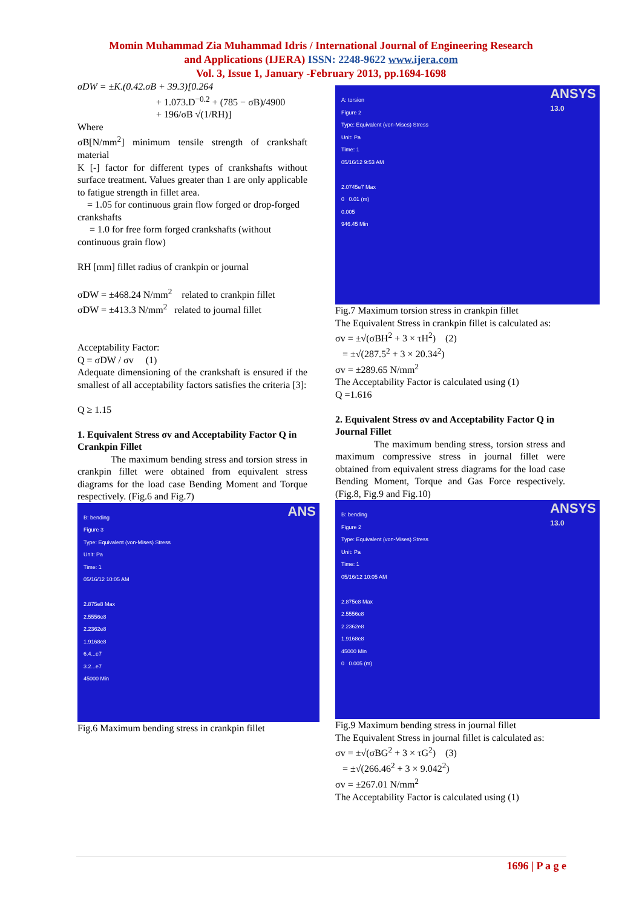Momin Muhammad Zia Muhammad Idris / International Journal of Engineering Research
and Applications (IJERA) ISSN: 2248-9622 www.ijera.com
Vol. 3, Issue 1, January -February 2013, pp.1694-1698
σDW = ±K.(0.42.σB + 39.3)[0.264
+ 1.073.D<sup>−0.2</sup> + (785 − σB)/4900
+ 196/σB √(1/RH)]
Where
σB[N/mm<sup>2</sup>] minimum tensile strength of crankshaft material
K [-] factor for different types of crankshafts without surface treatment. Values greater than 1 are only applicable to fatigue strength in fillet area.
= 1.05 for continuous grain flow forged or drop-forged crankshafts
= 1.0 for free form forged crankshafts (without continuous grain flow)
RH [mm] fillet radius of crankpin or journal
σDW = ±468.24 N/mm<sup>2</sup> related to crankpin fillet
σDW = ±413.3 N/mm<sup>2</sup> related to journal fillet
Acceptability Factor:
Q = σDW / σv (1)
Adequate dimensioning of the crankshaft is ensured if the smallest of all acceptability factors satisfies the criteria [3]:
Q ≥ 1.15
1. Equivalent Stress σv and Acceptability Factor Q in Crankpin Fillet
The maximum bending stress and torsion stress in crankpin fillet were obtained from equivalent stress diagrams for the load case Bending Moment and Torque respectively. (Fig.6 and Fig.7)
ANS B: bending
Figure 3
Type: Equivalent (von-Mises) Stress
Unit: Pa
Time: 1
05/16/12 10:05 AM
2.875e8 Max
2.5556e8
2.2362e8
1.9168e8
6.4...e7
3.2...e7
45000 Min
Fig.6 Maximum bending stress in crankpin fillet
ANSYS
13.0
A: torsion
Figure 2
Type: Equivalent (von-Mises) Stress
Unit: Pa
Time: 1
05/16/12 9:53 AM
2.0745e7 Max
0 0.01 (m)
0.005
946.45 Min
Fig.7 Maximum torsion stress in crankpin fillet
The Equivalent Stress in crankpin fillet is calculated as:
σv = ±√(σBH<sup>2</sup> + 3 × τH<sup>2</sup>) (2)
= ±√(287.5<sup>2</sup> + 3 × 20.34<sup>2</sup>)
σv = ±289.65 N/mm<sup>2</sup>
The Acceptability Factor is calculated using (1)
Q =1.616
2. Equivalent Stress σv and Acceptability Factor Q in Journal Fillet
The maximum bending stress, torsion stress and maximum compressive stress in journal fillet were obtained from equivalent stress diagrams for the load case Bending Moment, Torque and Gas Force respectively. (Fig.8, Fig.9 and Fig.10)
ANSYS
13.0
B: bending
Figure 2
Type: Equivalent (von-Mises) Stress
Unit: Pa
Time: 1
05/16/12 10:05 AM
2.875e8 Max
2.5556e8
2.2362e8
1.9168e8
45000 Min
0 0.005 (m)
Fig.9 Maximum bending stress in journal fillet
The Equivalent Stress in journal fillet is calculated as:
σv = ±√(σBG<sup>2</sup> + 3 × τG<sup>2</sup>) (3)
= ±√(266.46<sup>2</sup> + 3 × 9.042<sup>2</sup>)
σv = ±267.01 N/mm<sup>2</sup>
The Acceptability Factor is calculated using (1)
1696 | P a g e